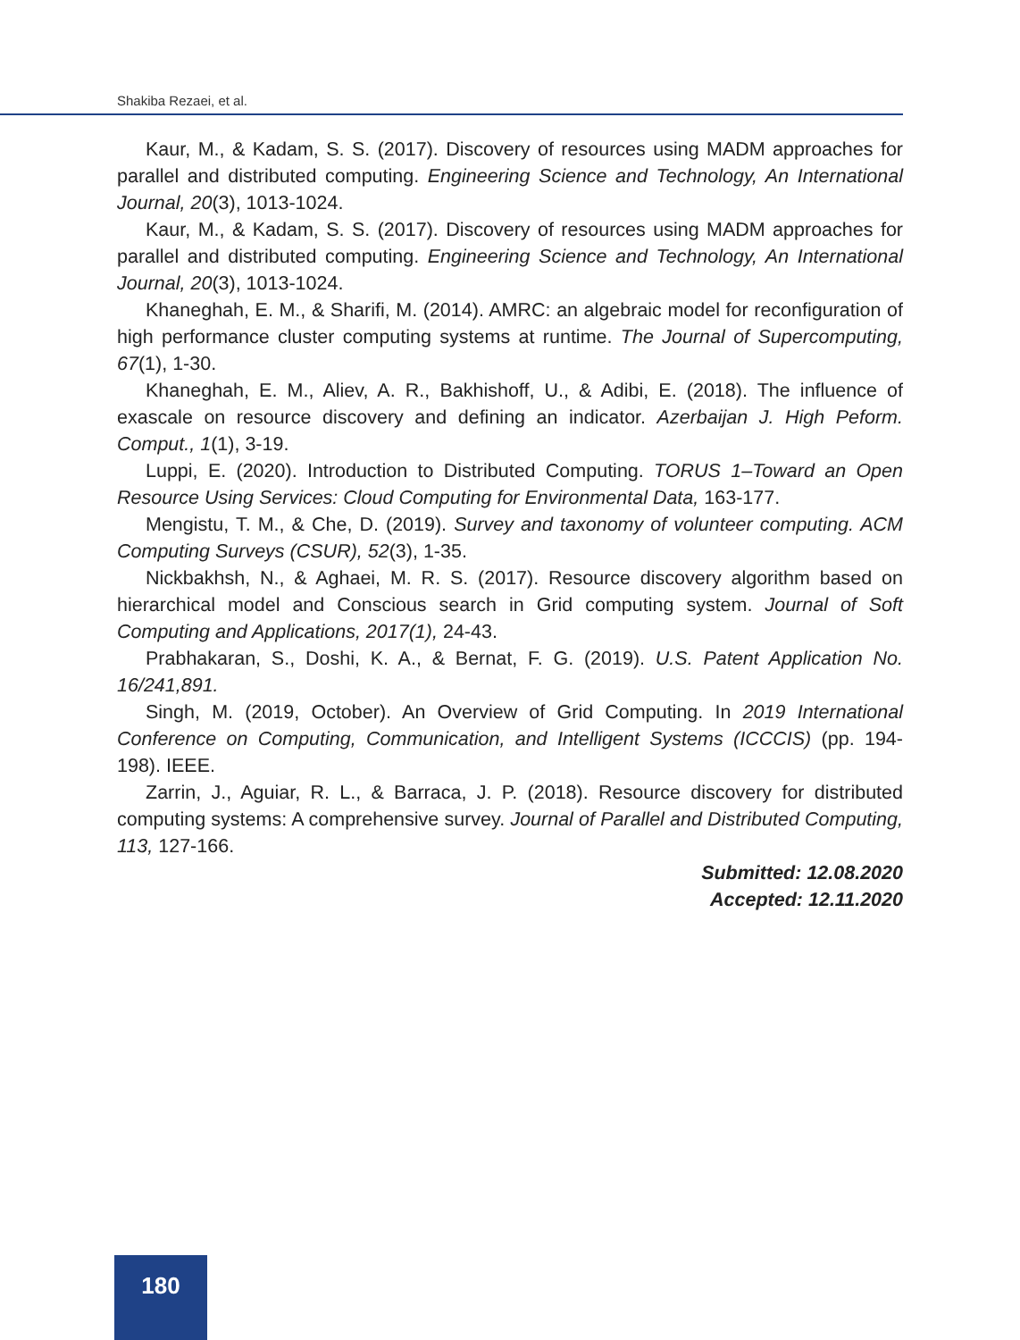Shakiba Rezaei, et al.
Kaur, M., & Kadam, S. S. (2017). Discovery of resources using MADM approaches for parallel and distributed computing. Engineering Science and Technology, An International Journal, 20(3), 1013-1024.
Kaur, M., & Kadam, S. S. (2017). Discovery of resources using MADM approaches for parallel and distributed computing. Engineering Science and Technology, An International Journal, 20(3), 1013-1024.
Khaneghah, E. M., & Sharifi, M. (2014). AMRC: an algebraic model for reconfiguration of high performance cluster computing systems at runtime. The Journal of Supercomputing, 67(1), 1-30.
Khaneghah, E. M., Aliev, A. R., Bakhishoff, U., & Adibi, E. (2018). The influence of exascale on resource discovery and defining an indicator. Azerbaijan J. High Peform. Comput., 1(1), 3-19.
Luppi, E. (2020). Introduction to Distributed Computing. TORUS 1–Toward an Open Resource Using Services: Cloud Computing for Environmental Data, 163-177.
Mengistu, T. M., & Che, D. (2019). Survey and taxonomy of volunteer computing. ACM Computing Surveys (CSUR), 52(3), 1-35.
Nickbakhsh, N., & Aghaei, M. R. S. (2017). Resource discovery algorithm based on hierarchical model and Conscious search in Grid computing system. Journal of Soft Computing and Applications, 2017(1), 24-43.
Prabhakaran, S., Doshi, K. A., & Bernat, F. G. (2019). U.S. Patent Application No. 16/241,891.
Singh, M. (2019, October). An Overview of Grid Computing. In 2019 International Conference on Computing, Communication, and Intelligent Systems (ICCCIS) (pp. 194-198). IEEE.
Zarrin, J., Aguiar, R. L., & Barraca, J. P. (2018). Resource discovery for distributed computing systems: A comprehensive survey. Journal of Parallel and Distributed Computing, 113, 127-166.
Submitted: 12.08.2020
Accepted: 12.11.2020
180